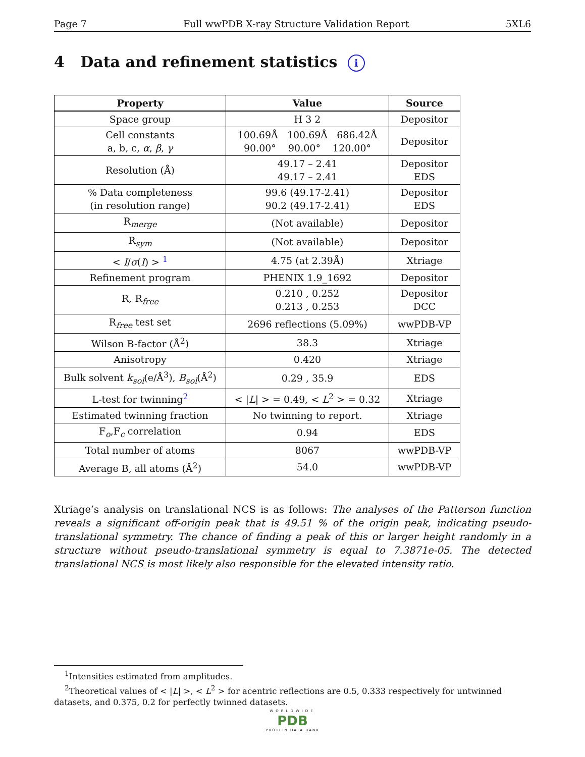Page 7 Full wwPDB X-ray Structure Validation Report 5XL6
4 Data and refinement statistics i
| Property | Value | Source |
| --- | --- | --- |
| Space group | H 3 2 | Depositor |
| Cell constants a, b, c, α , β , γ | 100.69Å 100.69Å 686.42Å 90.00° 90.00° 120.00° | Depositor |
| Resolution (Å) | 49.17 – 2.41 49.17 – 2.41 | Depositor EDS |
| % Data completeness (in resolution range) | 99.6 (49.17-2.41) 90.2 (49.17-2.41) | Depositor EDS |
| R<sub>merge</sub> | (Not available) | Depositor |
| R<sub>sym</sub> | (Not available) | Depositor |
| < I / σ ( I ) > <sup>1</sup> | 4.75 (at 2.39Å) | Xtriage |
| Refinement program | PHENIX 1.9_1692 | Depositor |
| R, R<sub>free</sub> | 0.210 , 0.252 0.213 , 0.253 | Depositor DCC |
| R<sub>free</sub> test set | 2696 reflections (5.09%) | wwPDB-VP |
| Wilson B-factor (Å<sup>2</sup>) | 38.3 | Xtriage |
| Anisotropy | 0.420 | Xtriage |
| Bulk solvent k<sub>sol</sub>(e/Å<sup>3</sup>), B<sub>sol</sub>(Å<sup>2</sup>) | 0.29 , 35.9 | EDS |
| L-test for twinning<sup>2</sup> | < / L / > = 0.49, < L<sup>2</sup> > = 0.32 | Xtriage |
| Estimated twinning fraction | No twinning to report. | Xtriage |
| F<sub>o</sub>,F<sub>c</sub> correlation | 0.94 | EDS |
| Total number of atoms | 8067 | wwPDB-VP |
| Average B, all atoms (Å<sup>2</sup>) | 54.0 | wwPDB-VP |
Xtriage’s analysis on translational NCS is as follows: The analyses of the Patterson function reveals a significant off-origin peak that is 49.51 % of the origin peak, indicating pseudo-translational symmetry. The chance of finding a peak of this or larger height randomly in a structure without pseudo-translational symmetry is equal to 7.3871e-05. The detected translational NCS is most likely also responsible for the elevated intensity ratio.
<sup>1</sup> Intensities estimated from amplitudes.
<sup>2</sup> Theoretical values of < |L| >, < L<sup>2</sup> > for acentric reflections are 0.5, 0.333 respectively for untwinned datasets, and 0.375, 0.2 for perfectly twinned datasets.
WORLDWIDE
PDB
PROTEIN DATA BANK